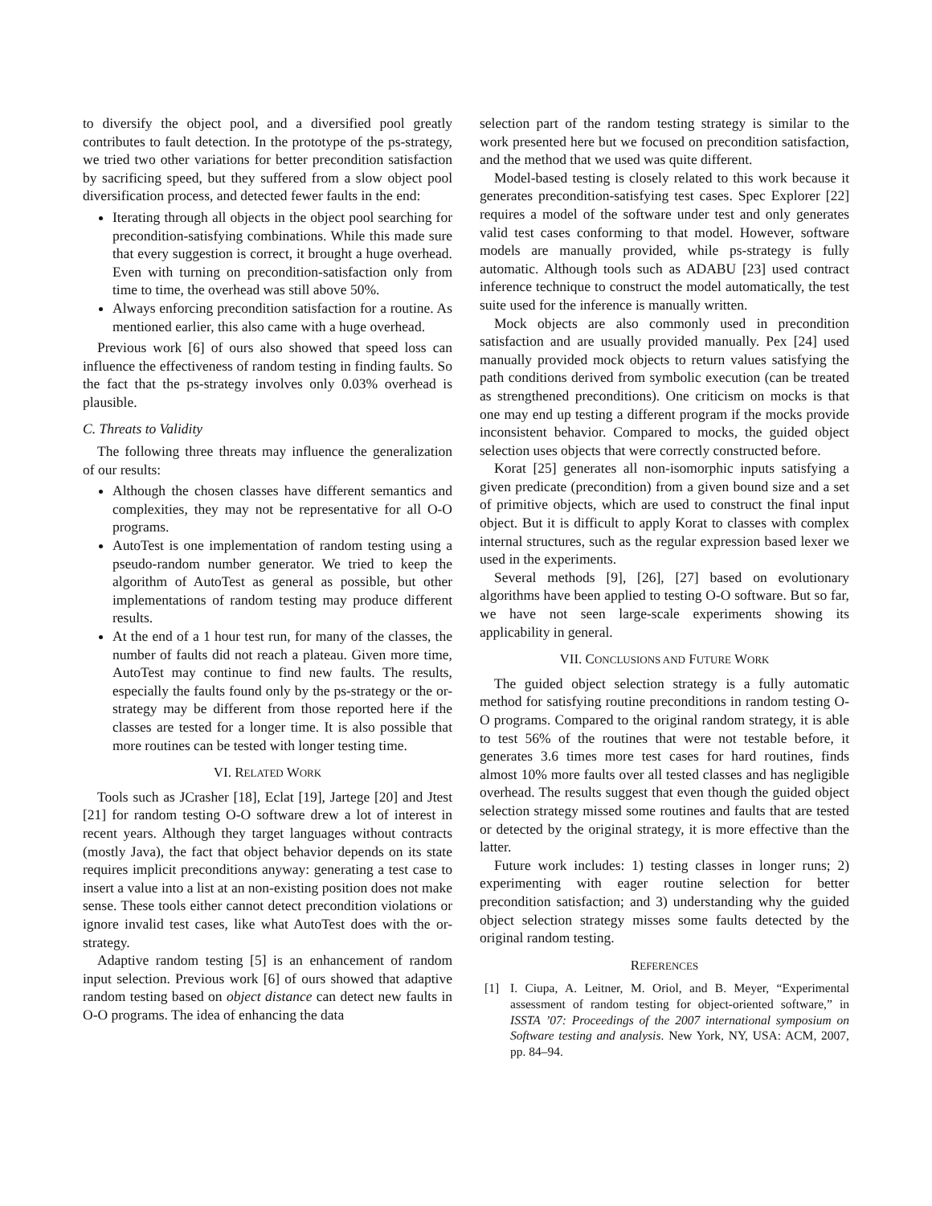to diversify the object pool, and a diversified pool greatly contributes to fault detection. In the prototype of the ps-strategy, we tried two other variations for better precondition satisfaction by sacrificing speed, but they suffered from a slow object pool diversification process, and detected fewer faults in the end:
Iterating through all objects in the object pool searching for precondition-satisfying combinations. While this made sure that every suggestion is correct, it brought a huge overhead. Even with turning on precondition-satisfaction only from time to time, the overhead was still above 50%.
Always enforcing precondition satisfaction for a routine. As mentioned earlier, this also came with a huge overhead.
Previous work [6] of ours also showed that speed loss can influence the effectiveness of random testing in finding faults. So the fact that the ps-strategy involves only 0.03% overhead is plausible.
C. Threats to Validity
The following three threats may influence the generalization of our results:
Although the chosen classes have different semantics and complexities, they may not be representative for all O-O programs.
AutoTest is one implementation of random testing using a pseudo-random number generator. We tried to keep the algorithm of AutoTest as general as possible, but other implementations of random testing may produce different results.
At the end of a 1 hour test run, for many of the classes, the number of faults did not reach a plateau. Given more time, AutoTest may continue to find new faults. The results, especially the faults found only by the ps-strategy or the or-strategy may be different from those reported here if the classes are tested for a longer time. It is also possible that more routines can be tested with longer testing time.
VI. RELATED WORK
Tools such as JCrasher [18], Eclat [19], Jartege [20] and Jtest [21] for random testing O-O software drew a lot of interest in recent years. Although they target languages without contracts (mostly Java), the fact that object behavior depends on its state requires implicit preconditions anyway: generating a test case to insert a value into a list at an non-existing position does not make sense. These tools either cannot detect precondition violations or ignore invalid test cases, like what AutoTest does with the or-strategy.
Adaptive random testing [5] is an enhancement of random input selection. Previous work [6] of ours showed that adaptive random testing based on object distance can detect new faults in O-O programs. The idea of enhancing the data
selection part of the random testing strategy is similar to the work presented here but we focused on precondition satisfaction, and the method that we used was quite different.
Model-based testing is closely related to this work because it generates precondition-satisfying test cases. Spec Explorer [22] requires a model of the software under test and only generates valid test cases conforming to that model. However, software models are manually provided, while ps-strategy is fully automatic. Although tools such as ADABU [23] used contract inference technique to construct the model automatically, the test suite used for the inference is manually written.
Mock objects are also commonly used in precondition satisfaction and are usually provided manually. Pex [24] used manually provided mock objects to return values satisfying the path conditions derived from symbolic execution (can be treated as strengthened preconditions). One criticism on mocks is that one may end up testing a different program if the mocks provide inconsistent behavior. Compared to mocks, the guided object selection uses objects that were correctly constructed before.
Korat [25] generates all non-isomorphic inputs satisfying a given predicate (precondition) from a given bound size and a set of primitive objects, which are used to construct the final input object. But it is difficult to apply Korat to classes with complex internal structures, such as the regular expression based lexer we used in the experiments.
Several methods [9], [26], [27] based on evolutionary algorithms have been applied to testing O-O software. But so far, we have not seen large-scale experiments showing its applicability in general.
VII. CONCLUSIONS AND FUTURE WORK
The guided object selection strategy is a fully automatic method for satisfying routine preconditions in random testing O-O programs. Compared to the original random strategy, it is able to test 56% of the routines that were not testable before, it generates 3.6 times more test cases for hard routines, finds almost 10% more faults over all tested classes and has negligible overhead. The results suggest that even though the guided object selection strategy missed some routines and faults that are tested or detected by the original strategy, it is more effective than the latter.
Future work includes: 1) testing classes in longer runs; 2) experimenting with eager routine selection for better precondition satisfaction; and 3) understanding why the guided object selection strategy misses some faults detected by the original random testing.
REFERENCES
[1] I. Ciupa, A. Leitner, M. Oriol, and B. Meyer, “Experimental assessment of random testing for object-oriented software,” in ISSTA ’07: Proceedings of the 2007 international symposium on Software testing and analysis. New York, NY, USA: ACM, 2007, pp. 84–94.